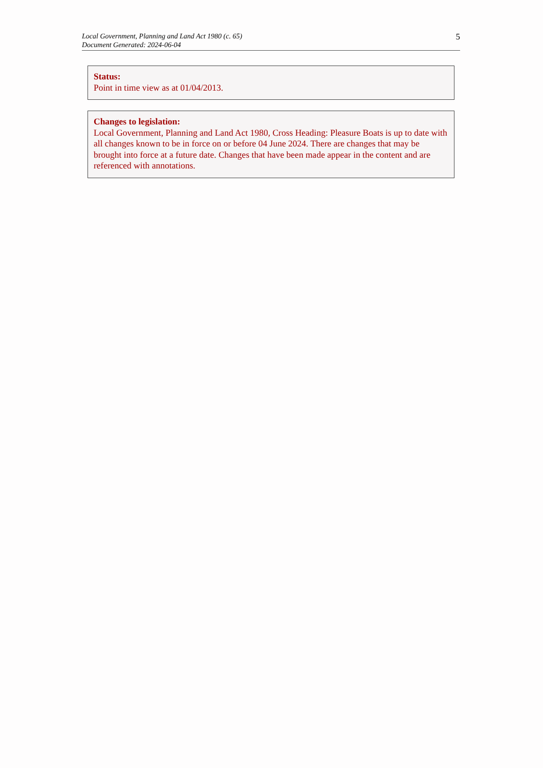Local Government, Planning and Land Act 1980 (c. 65)
Document Generated: 2024-06-04
5
Status:
Point in time view as at 01/04/2013.
Changes to legislation:
Local Government, Planning and Land Act 1980, Cross Heading: Pleasure Boats is up to date with all changes known to be in force on or before 04 June 2024. There are changes that may be brought into force at a future date. Changes that have been made appear in the content and are referenced with annotations.